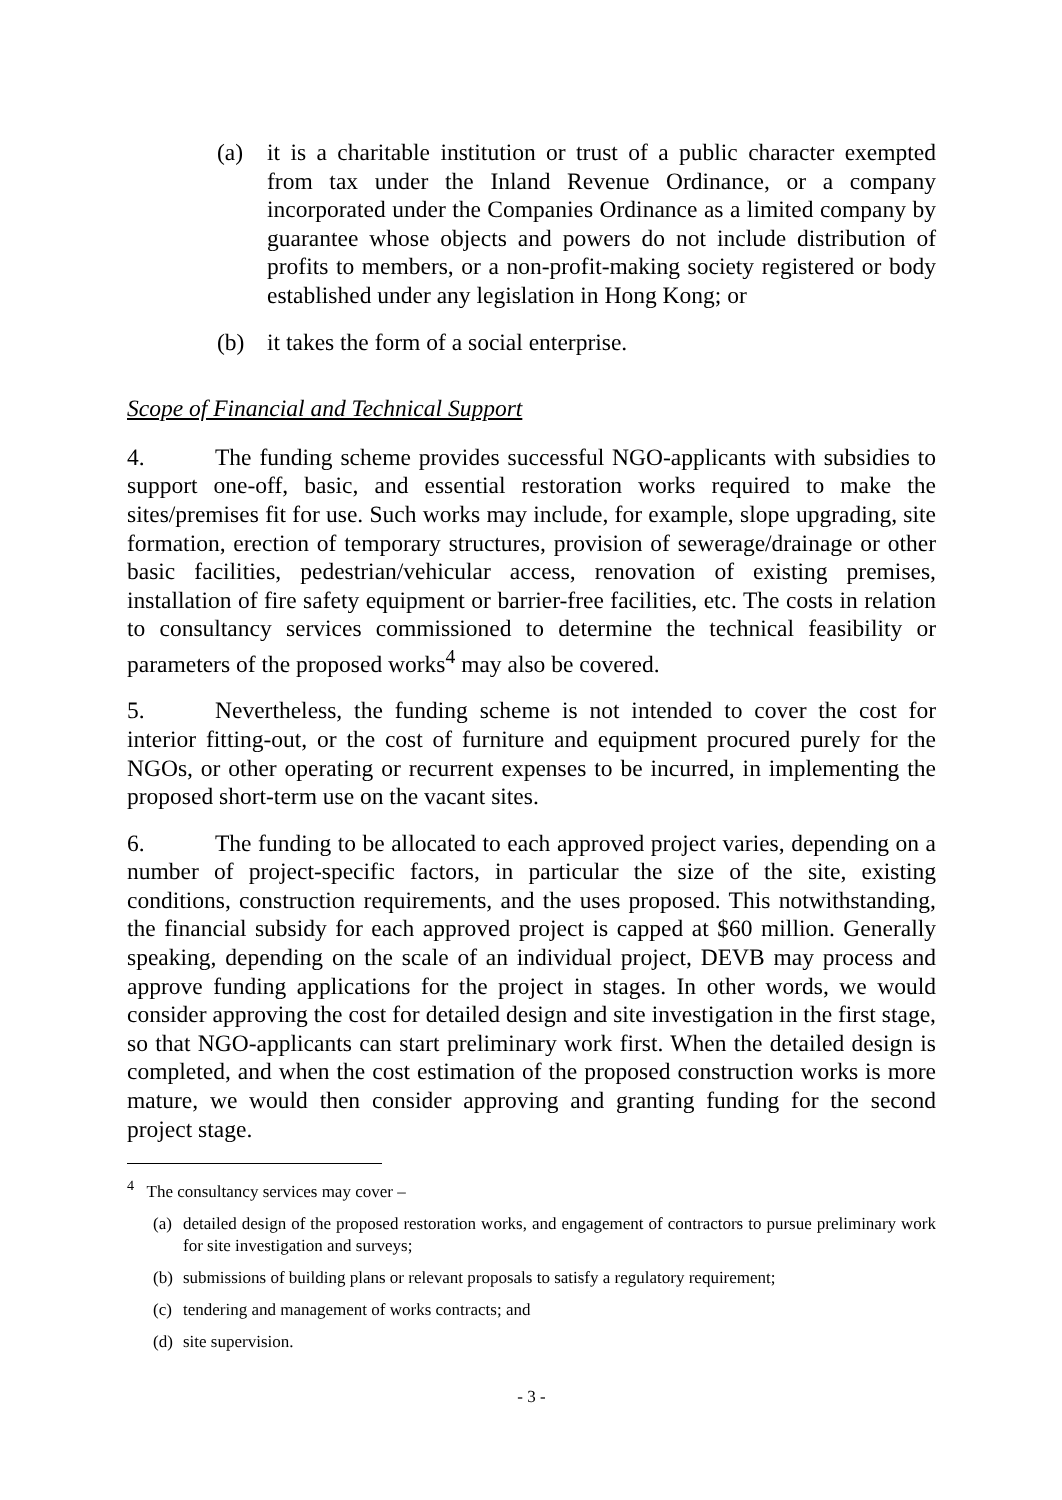(a) it is a charitable institution or trust of a public character exempted from tax under the Inland Revenue Ordinance, or a company incorporated under the Companies Ordinance as a limited company by guarantee whose objects and powers do not include distribution of profits to members, or a non-profit-making society registered or body established under any legislation in Hong Kong; or
(b) it takes the form of a social enterprise.
Scope of Financial and Technical Support
4. The funding scheme provides successful NGO-applicants with subsidies to support one-off, basic, and essential restoration works required to make the sites/premises fit for use. Such works may include, for example, slope upgrading, site formation, erection of temporary structures, provision of sewerage/drainage or other basic facilities, pedestrian/vehicular access, renovation of existing premises, installation of fire safety equipment or barrier-free facilities, etc. The costs in relation to consultancy services commissioned to determine the technical feasibility or parameters of the proposed works<sup>4</sup> may also be covered.
5. Nevertheless, the funding scheme is not intended to cover the cost for interior fitting-out, or the cost of furniture and equipment procured purely for the NGOs, or other operating or recurrent expenses to be incurred, in implementing the proposed short-term use on the vacant sites.
6. The funding to be allocated to each approved project varies, depending on a number of project-specific factors, in particular the size of the site, existing conditions, construction requirements, and the uses proposed. This notwithstanding, the financial subsidy for each approved project is capped at $60 million. Generally speaking, depending on the scale of an individual project, DEVB may process and approve funding applications for the project in stages. In other words, we would consider approving the cost for detailed design and site investigation in the first stage, so that NGO-applicants can start preliminary work first. When the detailed design is completed, and when the cost estimation of the proposed construction works is more mature, we would then consider approving and granting funding for the second project stage.
<sup>4</sup> The consultancy services may cover –
(a) detailed design of the proposed restoration works, and engagement of contractors to pursue preliminary work for site investigation and surveys;
(b) submissions of building plans or relevant proposals to satisfy a regulatory requirement;
(c) tendering and management of works contracts; and
(d) site supervision.
- 3 -